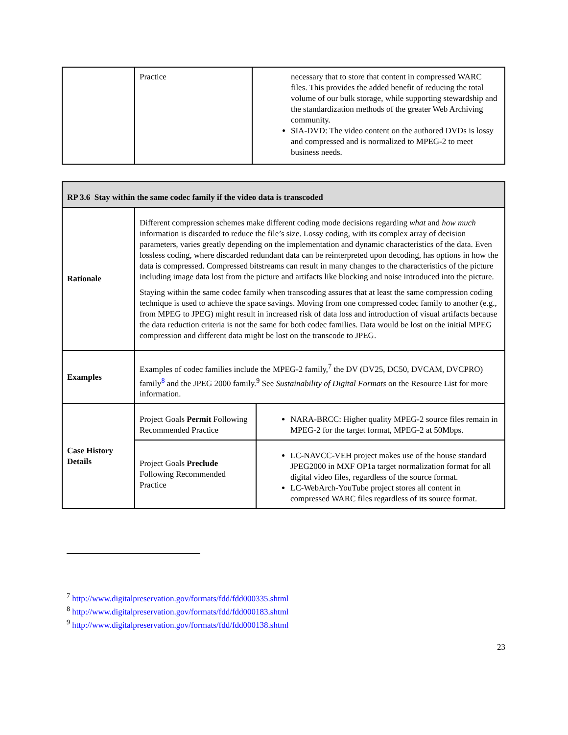| | Practice | necessary that to store that content in compressed WARC files. This provides the added benefit of reducing the total volume of our bulk storage, while supporting stewardship and the standardization methods of the greater Web Archiving community. SIA-DVD: The video content on the authored DVDs is lossy and compressed and is normalized to MPEG-2 to meet business needs. |
| RP 3.6 Stay within the same codec family if the video data is transcoded | | |
| Rationale | Different compression schemes make different coding mode decisions regarding what and how much information is discarded to reduce the file’s size. Lossy coding, with its complex array of decision parameters, varies greatly depending on the implementation and dynamic characteristics of the data. Even lossless coding, where discarded redundant data can be reinterpreted upon decoding, has options in how the data is compressed. Compressed bitstreams can result in many changes to the characteristics of the picture including image data lost from the picture and artifacts like blocking and noise introduced into the picture. Staying within the same codec family when transcoding assures that at least the same compression coding technique is used to achieve the space savings. Moving from one compressed codec family to another (e.g., from MPEG to JPEG) might result in increased risk of data loss and introduction of visual artifacts because the data reduction criteria is not the same for both codec families. Data would be lost on the initial MPEG compression and different data might be lost on the transcode to JPEG. | |
| Examples | Examples of codec families include the MPEG-2 family,<sup>7</sup> the DV (DV25, DC50, DVCAM, DVCPRO) family<sup>8</sup> and the JPEG 2000 family.<sup>9</sup> See Sustainability of Digital Formats on the Resource List for more information. | |
| Case History Details | Project Goals Permit Following Recommended Practice | NARA-BRCC: Higher quality MPEG-2 source files remain in MPEG-2 for the target format, MPEG-2 at 50Mbps. |
| | Project Goals Preclude Following Recommended Practice | LC-NAVCC-VEH project makes use of the house standard JPEG2000 in MXF OP1a target normalization format for all digital video files, regardless of the source format. LC-WebArch-YouTube project stores all content in compressed WARC files regardless of its source format. |
<sup>7</sup> http://www.digitalpreservation.gov/formats/fdd/fdd000335.shtml
<sup>8</sup> http://www.digitalpreservation.gov/formats/fdd/fdd000183.shtml
<sup>9</sup> http://www.digitalpreservation.gov/formats/fdd/fdd000138.shtml
23